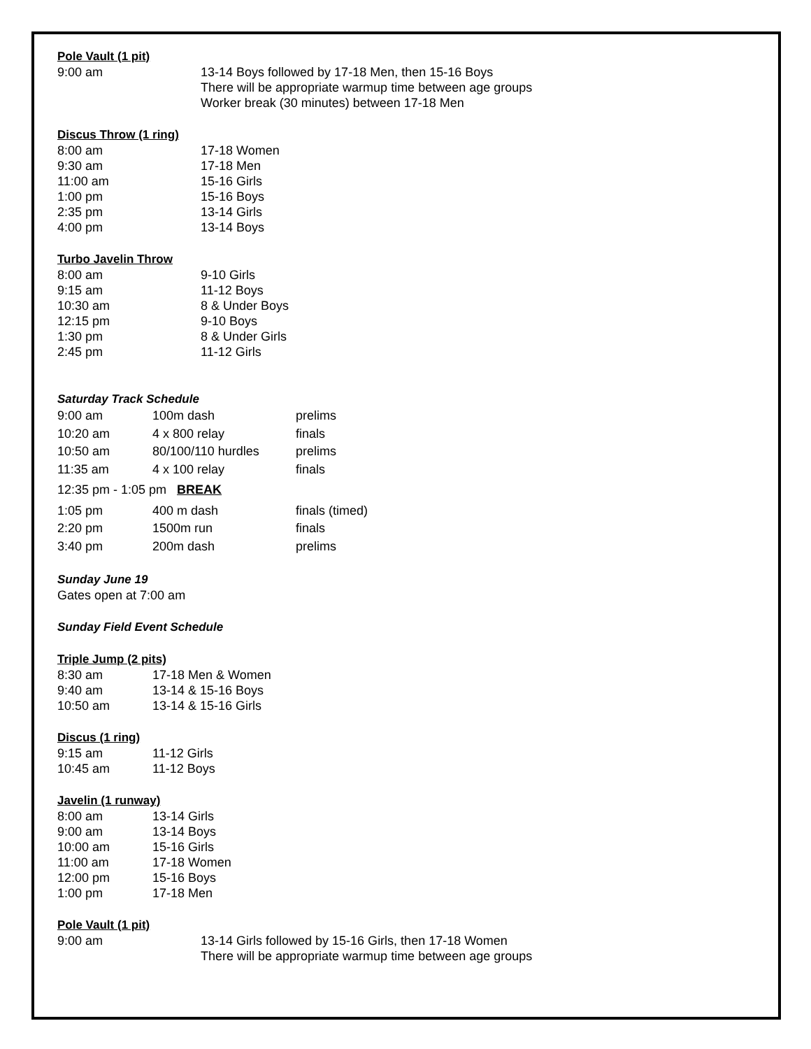Pole Vault (1 pit)
| 9:00 am | 13-14 Boys followed by 17-18 Men, then 15-16 Boys There will be appropriate warmup time between age groups Worker break (30 minutes) between 17-18 Men |
Discus Throw (1 ring)
| 8:00 am | 17-18 Women |
| 9:30 am | 17-18 Men |
| 11:00 am | 15-16 Girls |
| 1:00 pm | 15-16 Boys |
| 2:35 pm | 13-14 Girls |
| 4:00 pm | 13-14 Boys |
Turbo Javelin Throw
| 8:00 am | 9-10 Girls |
| 9:15 am | 11-12 Boys |
| 10:30 am | 8 & Under Boys |
| 12:15 pm | 9-10 Boys |
| 1:30 pm | 8 & Under Girls |
| 2:45 pm | 11-12 Girls |
Saturday Track Schedule
| 9:00 am | 100m dash | prelims |
| 10:20 am | 4 x 800 relay | finals |
| 10:50 am | 80/100/110 hurdles | prelims |
| 11:35 am | 4 x 100 relay | finals |
| 12:35 pm - 1:05 pm BREAK | | |
| 1:05 pm | 400 m dash | finals (timed) |
| 2:20 pm | 1500m run | finals |
| 3:40 pm | 200m dash | prelims |
Sunday June 19
Gates open at 7:00 am
Sunday Field Event Schedule
Triple Jump (2 pits)
| 8:30 am | 17-18 Men & Women |
| 9:40 am | 13-14 & 15-16 Boys |
| 10:50 am | 13-14 & 15-16 Girls |
Discus (1 ring)
| 9:15 am | 11-12 Girls |
| 10:45 am | 11-12 Boys |
Javelin (1 runway)
| 8:00 am | 13-14 Girls |
| 9:00 am | 13-14 Boys |
| 10:00 am | 15-16 Girls |
| 11:00 am | 17-18 Women |
| 12:00 pm | 15-16 Boys |
| 1:00 pm | 17-18 Men |
Pole Vault (1 pit)
| 9:00 am | 13-14 Girls followed by 15-16 Girls, then 17-18 Women There will be appropriate warmup time between age groups |